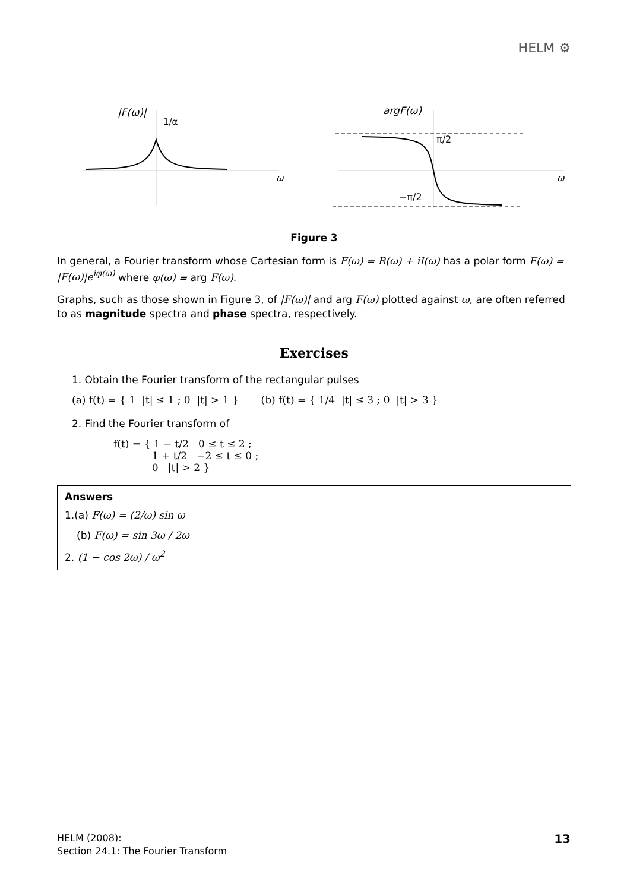HELM ⚙
|F(ω)|
1/α
ω
argF(ω)
π/2
−π/2
ω
Figure 3
In general, a Fourier transform whose Cartesian form is F(ω) = R(ω) + iI(ω) has a polar form F(ω) = |F(ω)|e<sup>iφ(ω)</sup> where φ(ω) ≡ arg F(ω).
Graphs, such as those shown in Figure 3, of |F(ω)| and arg F(ω) plotted against ω, are often referred to as magnitude spectra and phase spectra, respectively.
Exercises
1. Obtain the Fourier transform of the rectangular pulses
(a) f(t) = { 1 |t| ≤ 1 ; 0 |t| > 1 } (b) f(t) = { 1/4 |t| ≤ 3 ; 0 |t| > 3 }
2. Find the Fourier transform of
f(t) = { 1 − t/2 0 ≤ t ≤ 2 ;
1 + t/2 −2 ≤ t ≤ 0 ;
0 |t| > 2 }
Answers
1.(a) F(ω) = (2/ω) sin ω
(b) F(ω) = sin 3ω / 2ω
2. (1 − cos 2ω) / ω<sup>2</sup>
HELM (2008):
Section 24.1: The Fourier Transform
13